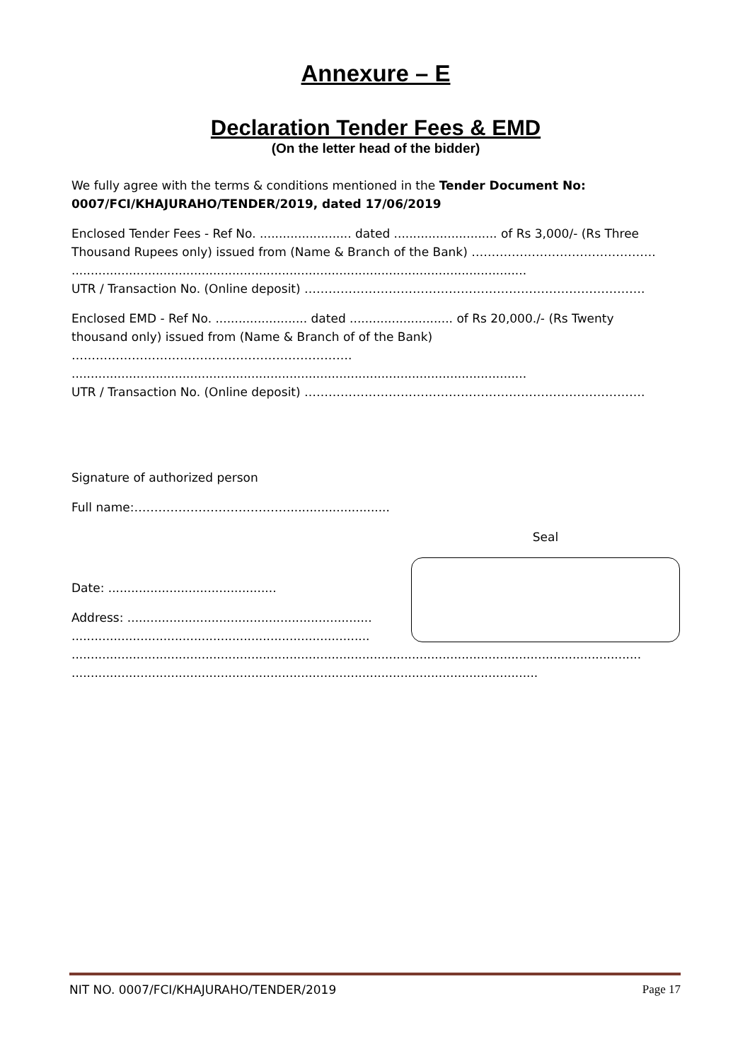Annexure – E
Declaration Tender Fees & EMD
(On the letter head of the bidder)
We fully agree with the terms & conditions mentioned in the Tender Document No:
0007/FCI/KHAJURAHO/TENDER/2019, dated 17/06/2019
Enclosed Tender Fees - Ref No. ........................ dated ........................... of Rs 3,000/- (Rs Three
Thousand Rupees only) issued from (Name & Branch of the Bank) ……………………………………….
.......................................................................................................................
UTR / Transaction No. (Online deposit) ………………………………………………………………………….
Enclosed EMD - Ref No. ........................ dated ........................... of Rs 20,000./- (Rs Twenty
thousand only) issued from (Name & Branch of of the Bank)
…………………………………………………………….
.......................................................................................................................
UTR / Transaction No. (Online deposit) ………………………………………………………………………….
Signature of authorized person
Full name:…………………………………..........................
Date: ............................................
Address: ................................................................
..............................................................................
Seal
.....................................................................................................................................................
..........................................................................................................................
NIT NO. 0007/FCI/KHAJURAHO/TENDER/2019 Page 17